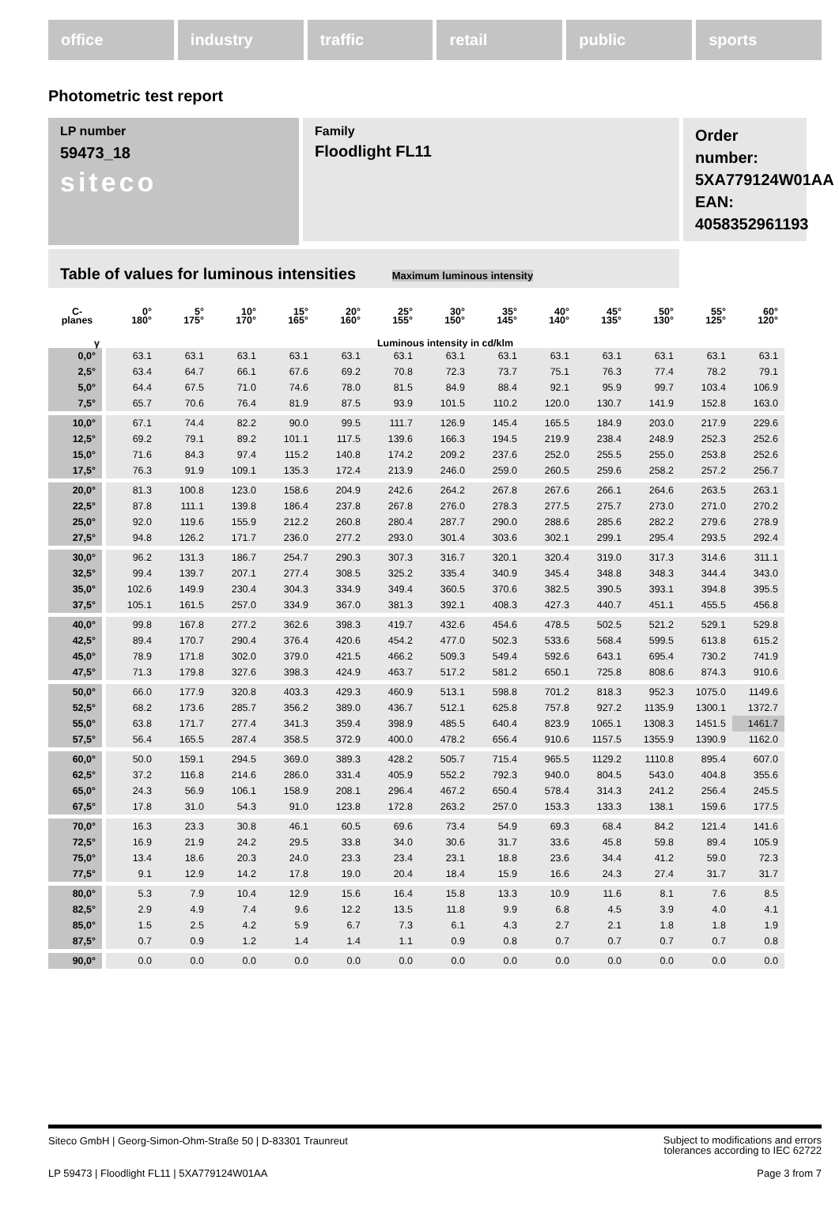office industry traffic retail public sports
Photometric test report
Family
Floodlight FL11
Order number: 5XA779124W01AA
EAN: 4058352961193
LP number
59473_18
siteco
Table of values for luminous intensities Maximum luminous intensity
| C- planes | 0° 180° | 5° 175° | 10° 170° | 15° 165° | 20° 160° | 25° 155° | 30° 150° | 35° 145° | 40° 140° | 45° 135° | 50° 130° | 55° 125° | 60° 120° |
| --- | --- | --- | --- | --- | --- | --- | --- | --- | --- | --- | --- | --- | --- |
| γ | Luminous intensity in cd/klm | | | | | | | | | | | | |
| 0,0° | 63.1 | 63.1 | 63.1 | 63.1 | 63.1 | 63.1 | 63.1 | 63.1 | 63.1 | 63.1 | 63.1 | 63.1 | 63.1 |
| 2,5° | 63.4 | 64.7 | 66.1 | 67.6 | 69.2 | 70.8 | 72.3 | 73.7 | 75.1 | 76.3 | 77.4 | 78.2 | 79.1 |
| 5,0° | 64.4 | 67.5 | 71.0 | 74.6 | 78.0 | 81.5 | 84.9 | 88.4 | 92.1 | 95.9 | 99.7 | 103.4 | 106.9 |
| 7,5° | 65.7 | 70.6 | 76.4 | 81.9 | 87.5 | 93.9 | 101.5 | 110.2 | 120.0 | 130.7 | 141.9 | 152.8 | 163.0 |
| 10,0° | 67.1 | 74.4 | 82.2 | 90.0 | 99.5 | 111.7 | 126.9 | 145.4 | 165.5 | 184.9 | 203.0 | 217.9 | 229.6 |
| 12,5° | 69.2 | 79.1 | 89.2 | 101.1 | 117.5 | 139.6 | 166.3 | 194.5 | 219.9 | 238.4 | 248.9 | 252.3 | 252.6 |
| 15,0° | 71.6 | 84.3 | 97.4 | 115.2 | 140.8 | 174.2 | 209.2 | 237.6 | 252.0 | 255.5 | 255.0 | 253.8 | 252.6 |
| 17,5° | 76.3 | 91.9 | 109.1 | 135.3 | 172.4 | 213.9 | 246.0 | 259.0 | 260.5 | 259.6 | 258.2 | 257.2 | 256.7 |
| 20,0° | 81.3 | 100.8 | 123.0 | 158.6 | 204.9 | 242.6 | 264.2 | 267.8 | 267.6 | 266.1 | 264.6 | 263.5 | 263.1 |
| 22,5° | 87.8 | 111.1 | 139.8 | 186.4 | 237.8 | 267.8 | 276.0 | 278.3 | 277.5 | 275.7 | 273.0 | 271.0 | 270.2 |
| 25,0° | 92.0 | 119.6 | 155.9 | 212.2 | 260.8 | 280.4 | 287.7 | 290.0 | 288.6 | 285.6 | 282.2 | 279.6 | 278.9 |
| 27,5° | 94.8 | 126.2 | 171.7 | 236.0 | 277.2 | 293.0 | 301.4 | 303.6 | 302.1 | 299.1 | 295.4 | 293.5 | 292.4 |
| 30,0° | 96.2 | 131.3 | 186.7 | 254.7 | 290.3 | 307.3 | 316.7 | 320.1 | 320.4 | 319.0 | 317.3 | 314.6 | 311.1 |
| 32,5° | 99.4 | 139.7 | 207.1 | 277.4 | 308.5 | 325.2 | 335.4 | 340.9 | 345.4 | 348.8 | 348.3 | 344.4 | 343.0 |
| 35,0° | 102.6 | 149.9 | 230.4 | 304.3 | 334.9 | 349.4 | 360.5 | 370.6 | 382.5 | 390.5 | 393.1 | 394.8 | 395.5 |
| 37,5° | 105.1 | 161.5 | 257.0 | 334.9 | 367.0 | 381.3 | 392.1 | 408.3 | 427.3 | 440.7 | 451.1 | 455.5 | 456.8 |
| 40,0° | 99.8 | 167.8 | 277.2 | 362.6 | 398.3 | 419.7 | 432.6 | 454.6 | 478.5 | 502.5 | 521.2 | 529.1 | 529.8 |
| 42,5° | 89.4 | 170.7 | 290.4 | 376.4 | 420.6 | 454.2 | 477.0 | 502.3 | 533.6 | 568.4 | 599.5 | 613.8 | 615.2 |
| 45,0° | 78.9 | 171.8 | 302.0 | 379.0 | 421.5 | 466.2 | 509.3 | 549.4 | 592.6 | 643.1 | 695.4 | 730.2 | 741.9 |
| 47,5° | 71.3 | 179.8 | 327.6 | 398.3 | 424.9 | 463.7 | 517.2 | 581.2 | 650.1 | 725.8 | 808.6 | 874.3 | 910.6 |
| 50,0° | 66.0 | 177.9 | 320.8 | 403.3 | 429.3 | 460.9 | 513.1 | 598.8 | 701.2 | 818.3 | 952.3 | 1075.0 | 1149.6 |
| 52,5° | 68.2 | 173.6 | 285.7 | 356.2 | 389.0 | 436.7 | 512.1 | 625.8 | 757.8 | 927.2 | 1135.9 | 1300.1 | 1372.7 |
| 55,0° | 63.8 | 171.7 | 277.4 | 341.3 | 359.4 | 398.9 | 485.5 | 640.4 | 823.9 | 1065.1 | 1308.3 | 1451.5 | 1461.7 |
| 57,5° | 56.4 | 165.5 | 287.4 | 358.5 | 372.9 | 400.0 | 478.2 | 656.4 | 910.6 | 1157.5 | 1355.9 | 1390.9 | 1162.0 |
| 60,0° | 50.0 | 159.1 | 294.5 | 369.0 | 389.3 | 428.2 | 505.7 | 715.4 | 965.5 | 1129.2 | 1110.8 | 895.4 | 607.0 |
| 62,5° | 37.2 | 116.8 | 214.6 | 286.0 | 331.4 | 405.9 | 552.2 | 792.3 | 940.0 | 804.5 | 543.0 | 404.8 | 355.6 |
| 65,0° | 24.3 | 56.9 | 106.1 | 158.9 | 208.1 | 296.4 | 467.2 | 650.4 | 578.4 | 314.3 | 241.2 | 256.4 | 245.5 |
| 67,5° | 17.8 | 31.0 | 54.3 | 91.0 | 123.8 | 172.8 | 263.2 | 257.0 | 153.3 | 133.3 | 138.1 | 159.6 | 177.5 |
| 70,0° | 16.3 | 23.3 | 30.8 | 46.1 | 60.5 | 69.6 | 73.4 | 54.9 | 69.3 | 68.4 | 84.2 | 121.4 | 141.6 |
| 72,5° | 16.9 | 21.9 | 24.2 | 29.5 | 33.8 | 34.0 | 30.6 | 31.7 | 33.6 | 45.8 | 59.8 | 89.4 | 105.9 |
| 75,0° | 13.4 | 18.6 | 20.3 | 24.0 | 23.3 | 23.4 | 23.1 | 18.8 | 23.6 | 34.4 | 41.2 | 59.0 | 72.3 |
| 77,5° | 9.1 | 12.9 | 14.2 | 17.8 | 19.0 | 20.4 | 18.4 | 15.9 | 16.6 | 24.3 | 27.4 | 31.7 | 31.7 |
| 80,0° | 5.3 | 7.9 | 10.4 | 12.9 | 15.6 | 16.4 | 15.8 | 13.3 | 10.9 | 11.6 | 8.1 | 7.6 | 8.5 |
| 82,5° | 2.9 | 4.9 | 7.4 | 9.6 | 12.2 | 13.5 | 11.8 | 9.9 | 6.8 | 4.5 | 3.9 | 4.0 | 4.1 |
| 85,0° | 1.5 | 2.5 | 4.2 | 5.9 | 6.7 | 7.3 | 6.1 | 4.3 | 2.7 | 2.1 | 1.8 | 1.8 | 1.9 |
| 87,5° | 0.7 | 0.9 | 1.2 | 1.4 | 1.4 | 1.1 | 0.9 | 0.8 | 0.7 | 0.7 | 0.7 | 0.7 | 0.8 |
| 90,0° | 0.0 | 0.0 | 0.0 | 0.0 | 0.0 | 0.0 | 0.0 | 0.0 | 0.0 | 0.0 | 0.0 | 0.0 | 0.0 |
Subject to modifications and errors
tolerances according to IEC 62722
Siteco GmbH | Georg-Simon-Ohm-Straße 50 | D-83301 Traunreut
Page 3 from 7 LP 59473 | Floodlight FL11 | 5XA779124W01AA